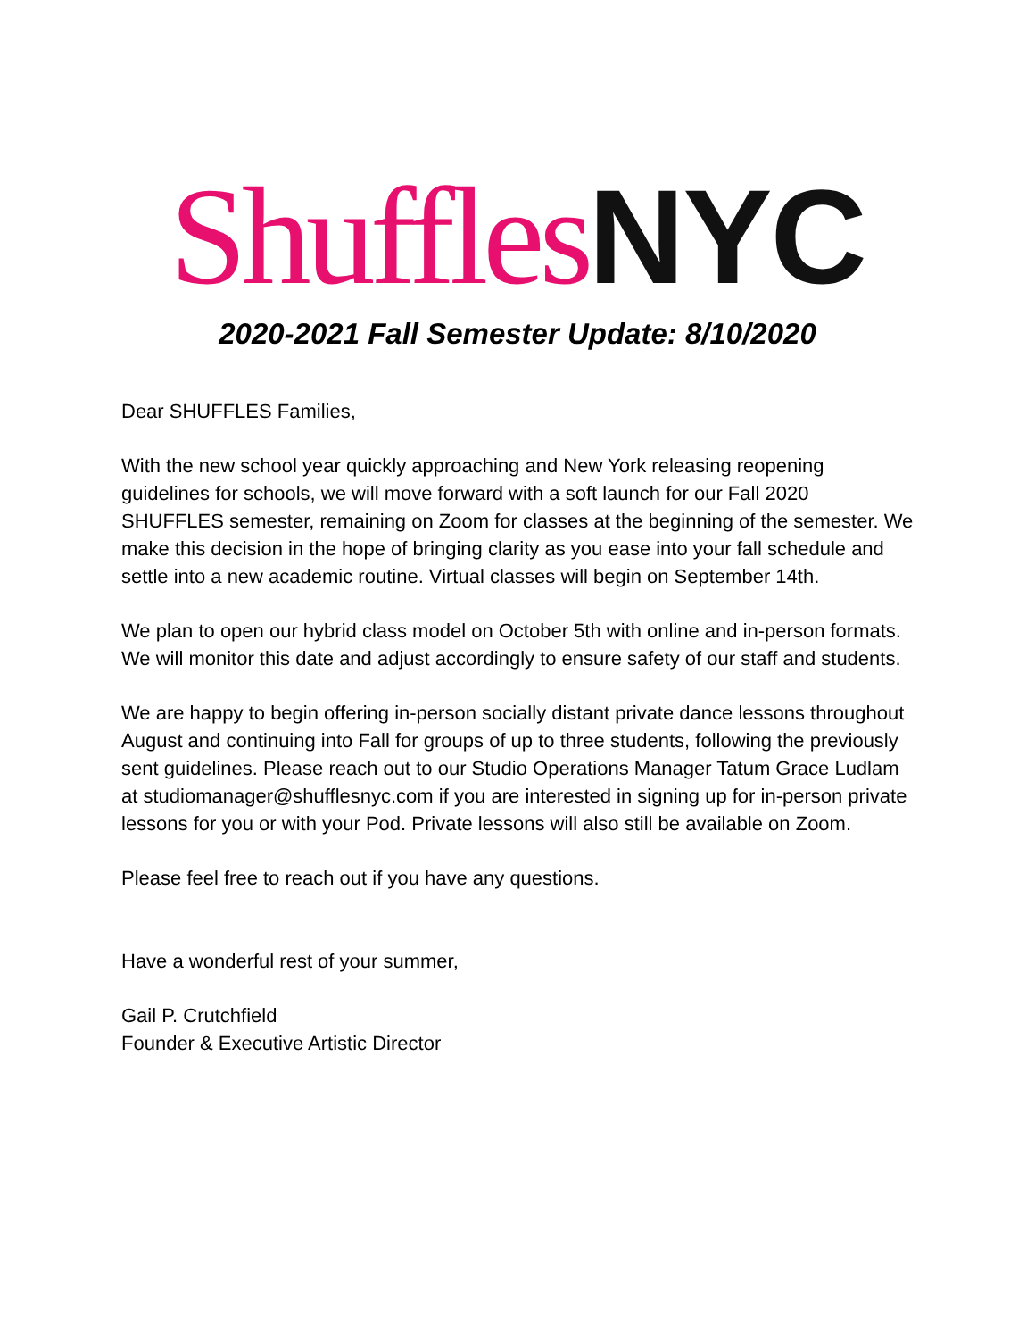Shuffles NYC
2020-2021 Fall Semester Update: 8/10/2020
Dear SHUFFLES Families,
With the new school year quickly approaching and New York releasing reopening guidelines for schools, we will move forward with a soft launch for our Fall 2020 SHUFFLES semester, remaining on Zoom for classes at the beginning of the semester. We make this decision in the hope of bringing clarity as you ease into your fall schedule and settle into a new academic routine. Virtual classes will begin on September 14th.
We plan to open our hybrid class model on October 5th with online and in-person formats. We will monitor this date and adjust accordingly to ensure safety of our staff and students.
We are happy to begin offering in-person socially distant private dance lessons throughout August and continuing into Fall for groups of up to three students, following the previously sent guidelines. Please reach out to our Studio Operations Manager Tatum Grace Ludlam at studiomanager@shufflesnyc.com if you are interested in signing up for in-person private lessons for you or with your Pod. Private lessons will also still be available on Zoom.
Please feel free to reach out if you have any questions.
Have a wonderful rest of your summer,
Gail P. Crutchfield
Founder & Executive Artistic Director